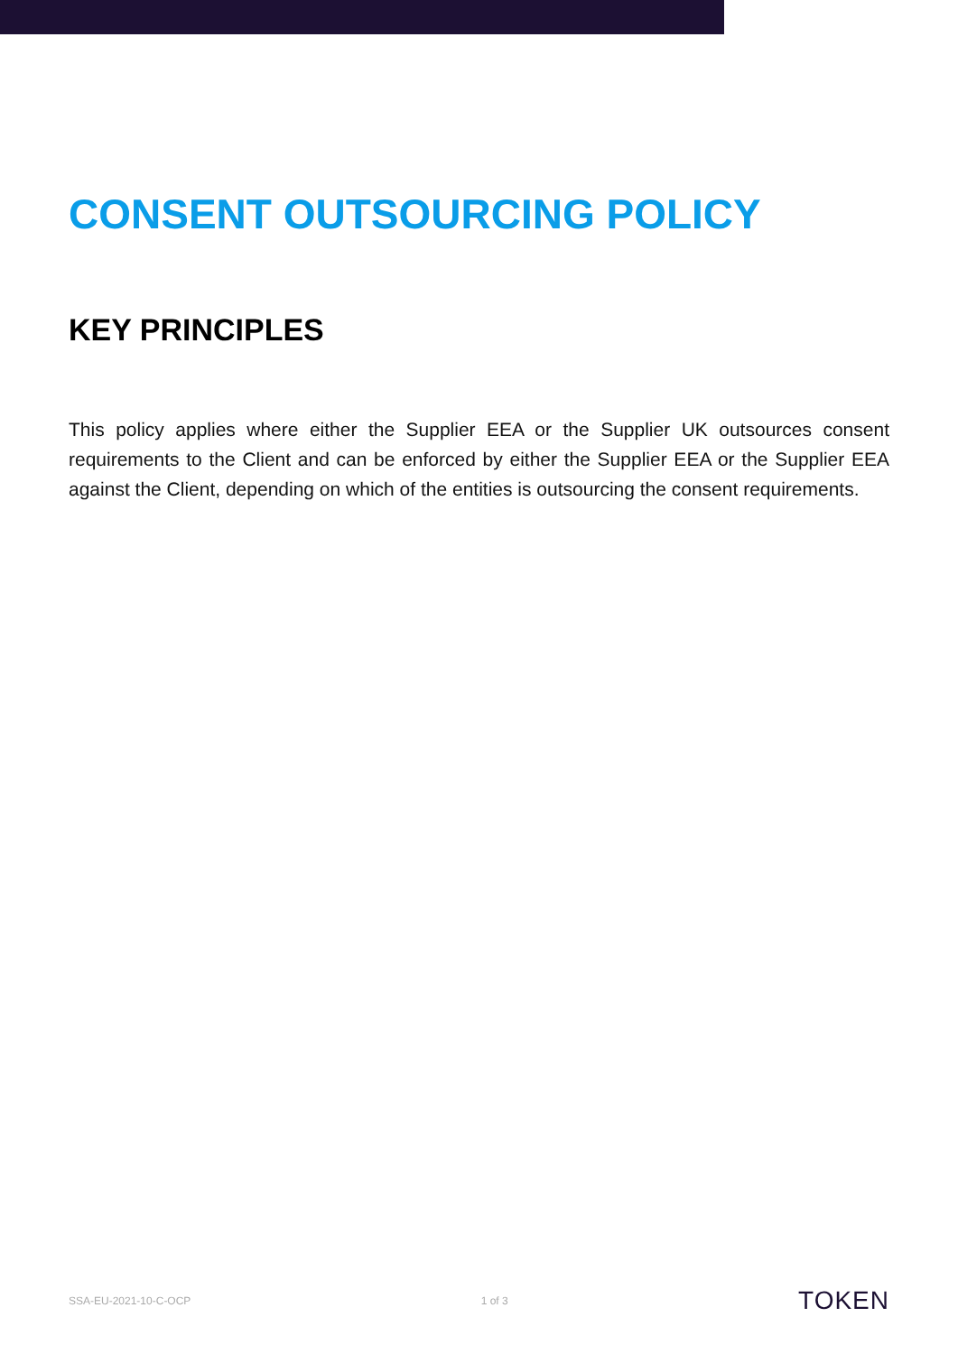CONSENT OUTSOURCING POLICY
KEY PRINCIPLES
This policy applies where either the Supplier EEA or the Supplier UK outsources consent requirements to the Client and can be enforced by either the Supplier EEA or the Supplier EEA against the Client, depending on which of the entities is outsourcing the consent requirements.
SSA-EU-2021-10-C-OCP 1 of 3 TOKEN